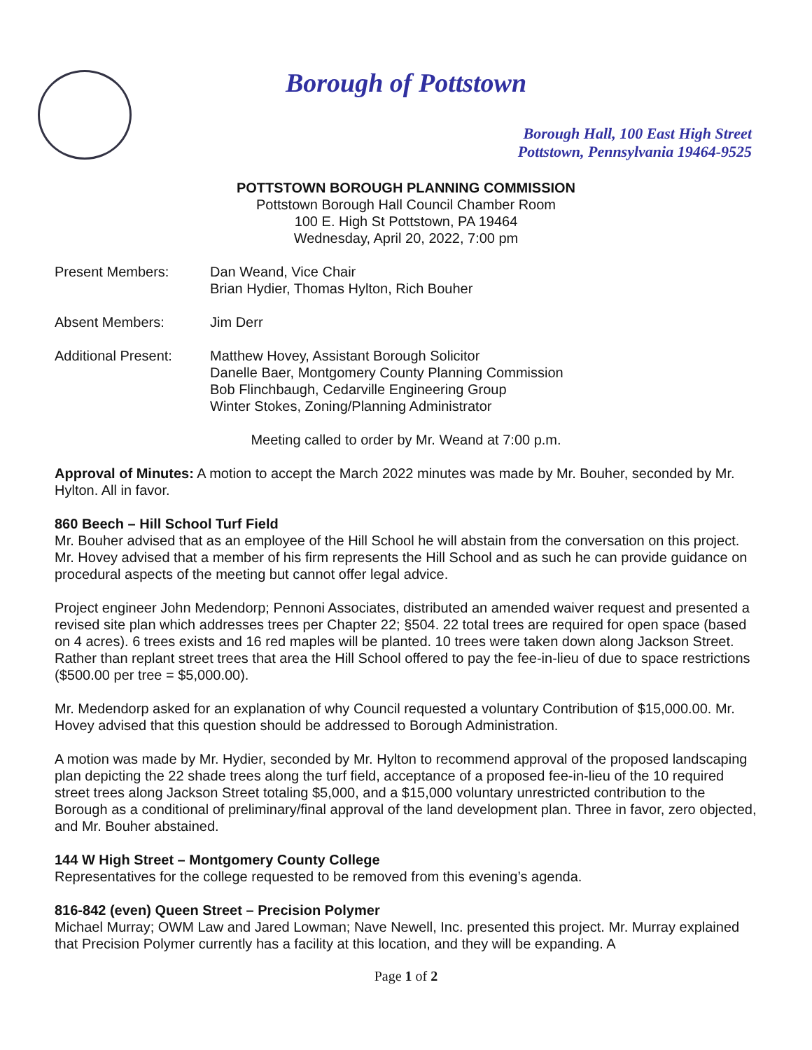Borough of Pottstown
Borough Hall, 100 East High Street
Pottstown, Pennsylvania 19464-9525
POTTSTOWN BOROUGH PLANNING COMMISSION
Pottstown Borough Hall Council Chamber Room
100 E. High St Pottstown, PA 19464
Wednesday, April 20, 2022, 7:00 pm
Present Members: Dan Weand, Vice Chair
Brian Hydier, Thomas Hylton, Rich Bouher
Absent Members: Jim Derr
Additional Present:
Matthew Hovey, Assistant Borough Solicitor
Danelle Baer, Montgomery County Planning Commission
Bob Flinchbaugh, Cedarville Engineering Group
Winter Stokes, Zoning/Planning Administrator
Meeting called to order by Mr. Weand at 7:00 p.m.
Approval of Minutes: A motion to accept the March 2022 minutes was made by Mr. Bouher, seconded by Mr. Hylton. All in favor.
860 Beech – Hill School Turf Field
Mr. Bouher advised that as an employee of the Hill School he will abstain from the conversation on this project. Mr. Hovey advised that a member of his firm represents the Hill School and as such he can provide guidance on procedural aspects of the meeting but cannot offer legal advice.
Project engineer John Medendorp; Pennoni Associates, distributed an amended waiver request and presented a revised site plan which addresses trees per Chapter 22; §504. 22 total trees are required for open space (based on 4 acres). 6 trees exists and 16 red maples will be planted. 10 trees were taken down along Jackson Street. Rather than replant street trees that area the Hill School offered to pay the fee-in-lieu of due to space restrictions ($500.00 per tree = $5,000.00).
Mr. Medendorp asked for an explanation of why Council requested a voluntary Contribution of $15,000.00. Mr. Hovey advised that this question should be addressed to Borough Administration.
A motion was made by Mr. Hydier, seconded by Mr. Hylton to recommend approval of the proposed landscaping plan depicting the 22 shade trees along the turf field, acceptance of a proposed fee-in-lieu of the 10 required street trees along Jackson Street totaling $5,000, and a $15,000 voluntary unrestricted contribution to the Borough as a conditional of preliminary/final approval of the land development plan. Three in favor, zero objected, and Mr. Bouher abstained.
144 W High Street – Montgomery County College
Representatives for the college requested to be removed from this evening’s agenda.
816-842 (even) Queen Street – Precision Polymer
Michael Murray; OWM Law and Jared Lowman; Nave Newell, Inc. presented this project. Mr. Murray explained that Precision Polymer currently has a facility at this location, and they will be expanding. A
Page 1 of 2